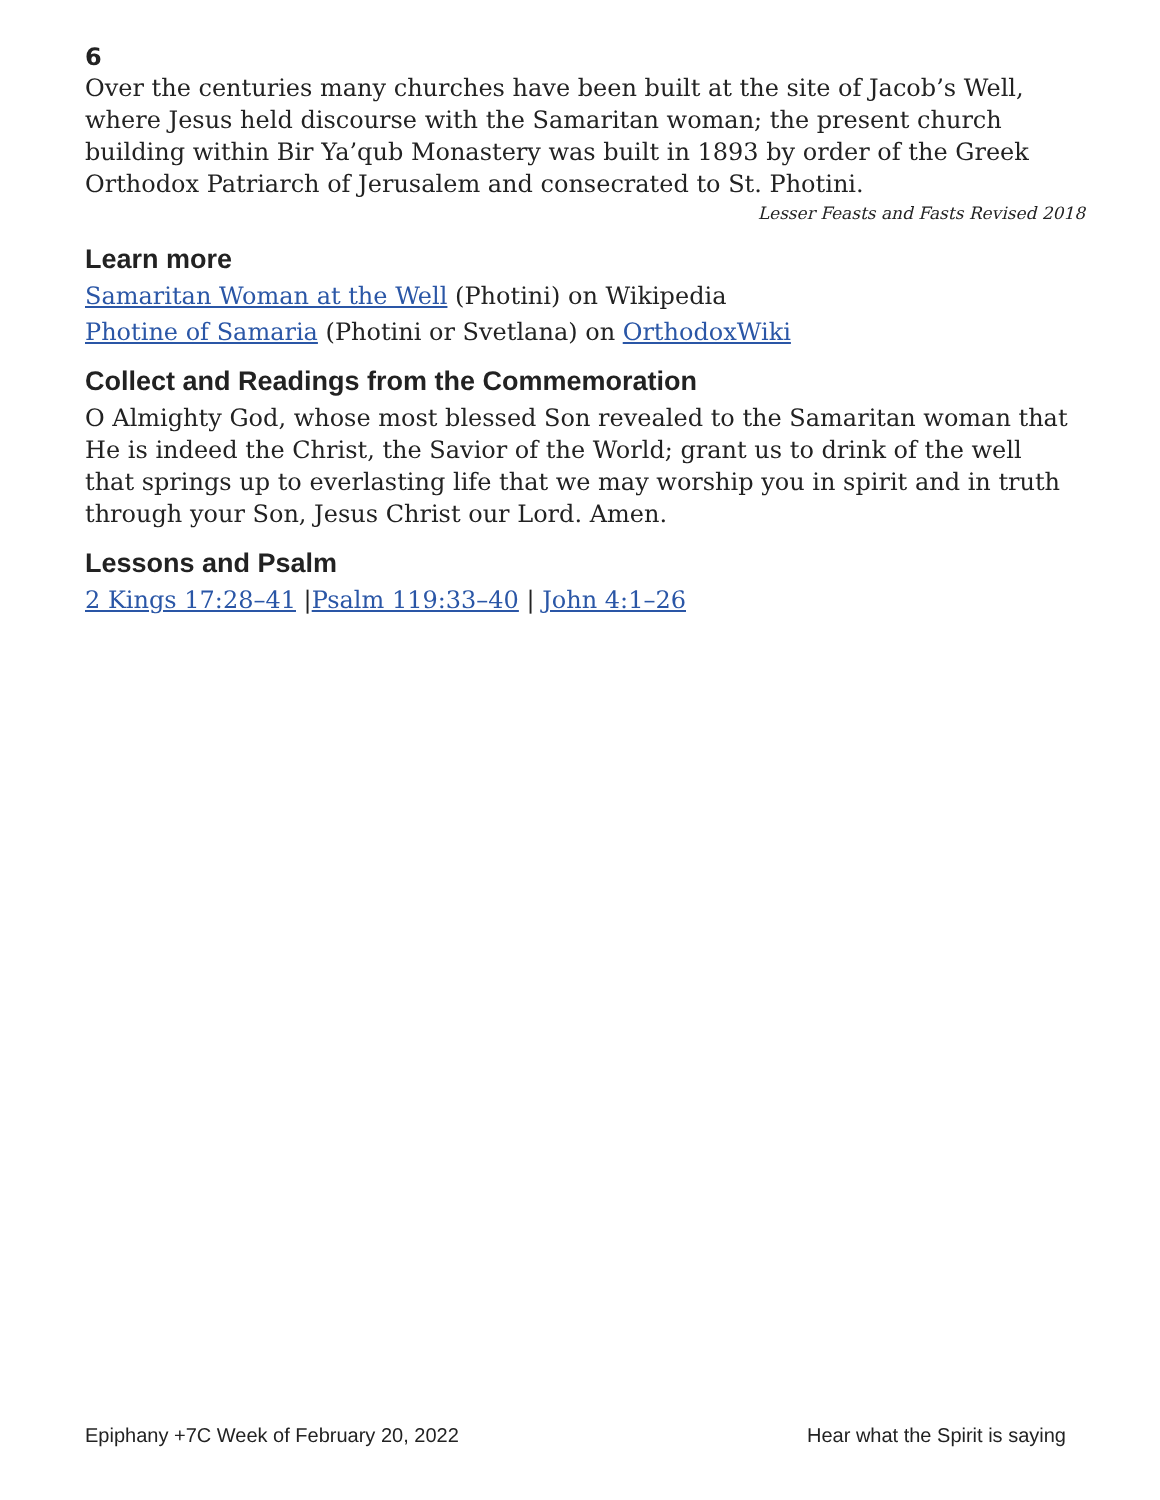6
Over the centuries many churches have been built at the site of Jacob’s Well, where Jesus held discourse with the Samaritan woman; the present church building within Bir Ya’qub Monastery was built in 1893 by order of the Greek Orthodox Patriarch of Jerusalem and consecrated to St. Photini.
Lesser Feasts and Fasts Revised 2018
Learn more
Samaritan Woman at the Well (Photini) on Wikipedia
Photine of Samaria (Photini or Svetlana) on OrthodoxWiki
Collect and Readings from the Commemoration
O Almighty God, whose most blessed Son revealed to the Samaritan woman that He is indeed the Christ, the Savior of the World; grant us to drink of the well that springs up to everlasting life that we may worship you in spirit and in truth through your Son, Jesus Christ our Lord. Amen.
Lessons and Psalm
2 Kings 17:28–41 |Psalm 119:33–40 | John 4:1–26
Epiphany +7C Week of February 20, 2022 Hear what the Spirit is saying